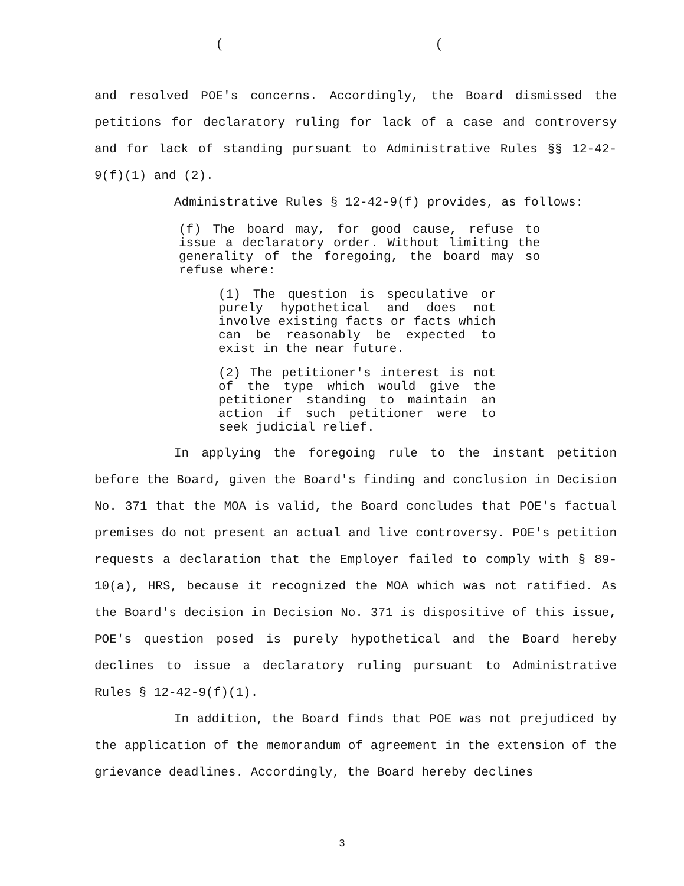((
and resolved POE's concerns. Accordingly, the Board dismissed the petitions for declaratory ruling for lack of a case and controversy and for lack of standing pursuant to Administrative Rules §§ 12-42-9(f)(1) and (2).
Administrative Rules § 12-42-9(f) provides, as follows:
(f) The board may, for good cause, refuse to issue a declaratory order. Without limiting the generality of the foregoing, the board may so refuse where:
(1) The question is speculative or purely hypothetical and does not involve existing facts or facts which can be reasonably be expected to exist in the near future.
(2) The petitioner's interest is not of the type which would give the petitioner standing to maintain an action if such petitioner were to seek judicial relief.
In applying the foregoing rule to the instant petition before the Board, given the Board's finding and conclusion in Decision No. 371 that the MOA is valid, the Board concludes that POE's factual premises do not present an actual and live controversy. POE's petition requests a declaration that the Employer failed to comply with § 89-10(a), HRS, because it recognized the MOA which was not ratified. As the Board's decision in Decision No. 371 is dispositive of this issue, POE's question posed is purely hypothetical and the Board hereby declines to issue a declaratory ruling pursuant to Administrative Rules § 12-42-9(f)(1).
In addition, the Board finds that POE was not prejudiced by the application of the memorandum of agreement in the extension of the grievance deadlines. Accordingly, the Board hereby declines
3